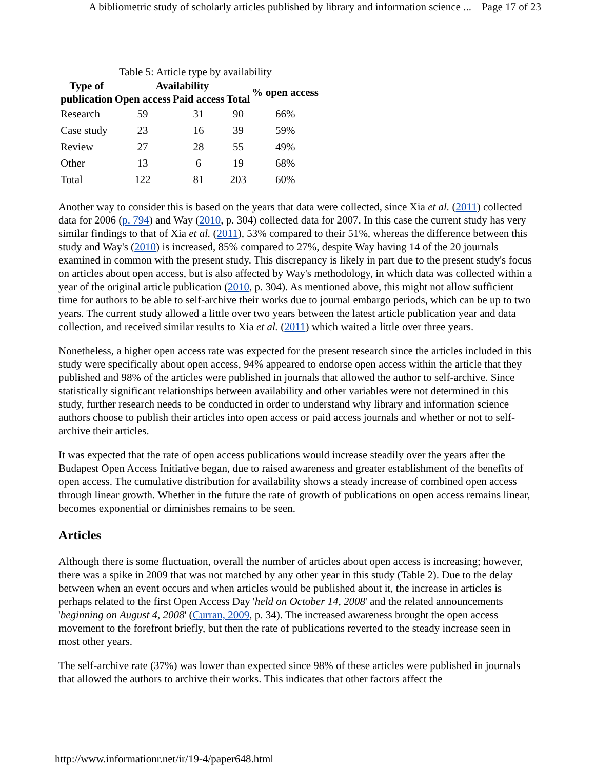A bibliometric study of scholarly articles published by library and information science ... Page 17 of 23
Table 5: Article type by availability
| Type of publication | Availability | | | % open access |
| --- | --- | --- | --- | --- |
| | Open access | Paid access | Total | |
| Research | 59 | 31 | 90 | 66% |
| Case study | 23 | 16 | 39 | 59% |
| Review | 27 | 28 | 55 | 49% |
| Other | 13 | 6 | 19 | 68% |
| Total | 122 | 81 | 203 | 60% |
Another way to consider this is based on the years that data were collected, since Xia et al. (2011) collected data for 2006 (p. 794) and Way (2010, p. 304) collected data for 2007. In this case the current study has very similar findings to that of Xia et al. (2011), 53% compared to their 51%, whereas the difference between this study and Way's (2010) is increased, 85% compared to 27%, despite Way having 14 of the 20 journals examined in common with the present study. This discrepancy is likely in part due to the present study's focus on articles about open access, but is also affected by Way's methodology, in which data was collected within a year of the original article publication (2010, p. 304). As mentioned above, this might not allow sufficient time for authors to be able to self-archive their works due to journal embargo periods, which can be up to two years. The current study allowed a little over two years between the latest article publication year and data collection, and received similar results to Xia et al. (2011) which waited a little over three years.
Nonetheless, a higher open access rate was expected for the present research since the articles included in this study were specifically about open access, 94% appeared to endorse open access within the article that they published and 98% of the articles were published in journals that allowed the author to self-archive. Since statistically significant relationships between availability and other variables were not determined in this study, further research needs to be conducted in order to understand why library and information science authors choose to publish their articles into open access or paid access journals and whether or not to self-archive their articles.
It was expected that the rate of open access publications would increase steadily over the years after the Budapest Open Access Initiative began, due to raised awareness and greater establishment of the benefits of open access. The cumulative distribution for availability shows a steady increase of combined open access through linear growth. Whether in the future the rate of growth of publications on open access remains linear, becomes exponential or diminishes remains to be seen.
Articles
Although there is some fluctuation, overall the number of articles about open access is increasing; however, there was a spike in 2009 that was not matched by any other year in this study (Table 2). Due to the delay between when an event occurs and when articles would be published about it, the increase in articles is perhaps related to the first Open Access Day 'held on October 14, 2008' and the related announcements 'beginning on August 4, 2008' (Curran, 2009, p. 34). The increased awareness brought the open access movement to the forefront briefly, but then the rate of publications reverted to the steady increase seen in most other years.
The self-archive rate (37%) was lower than expected since 98% of these articles were published in journals that allowed the authors to archive their works. This indicates that other factors affect the
http://www.informationr.net/ir/19-4/paper648.html